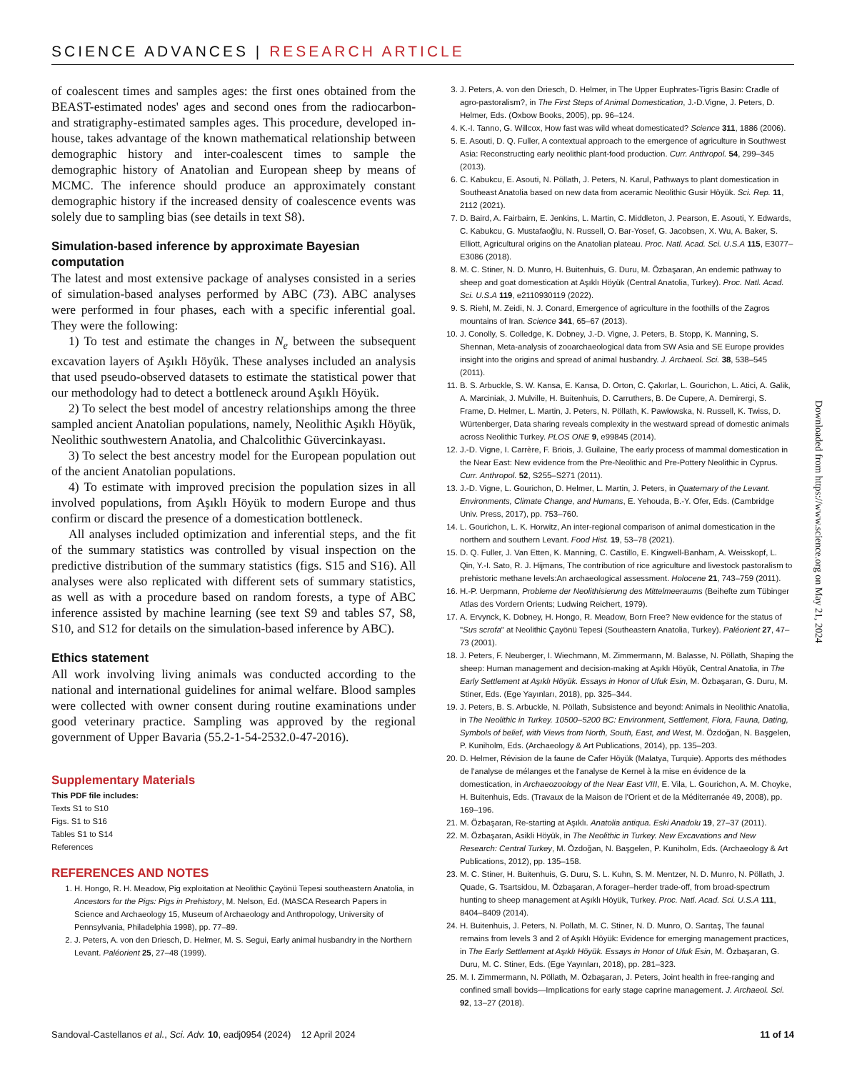SCIENCE ADVANCES | RESEARCH ARTICLE
of coalescent times and samples ages: the first ones obtained from the BEAST-estimated nodes' ages and second ones from the radiocarbon- and stratigraphy-estimated samples ages. This procedure, developed in-house, takes advantage of the known mathematical relationship between demographic history and inter-coalescent times to sample the demographic history of Anatolian and European sheep by means of MCMC. The inference should produce an approximately constant demographic history if the increased density of coalescence events was solely due to sampling bias (see details in text S8).
Simulation-based inference by approximate Bayesian computation
The latest and most extensive package of analyses consisted in a series of simulation-based analyses performed by ABC (73). ABC analyses were performed in four phases, each with a specific inferential goal. They were the following:
1) To test and estimate the changes in N<sub>e</sub> between the subsequent excavation layers of Aşıklı Höyük. These analyses included an analysis that used pseudo-observed datasets to estimate the statistical power that our methodology had to detect a bottleneck around Aşıklı Höyük.
2) To select the best model of ancestry relationships among the three sampled ancient Anatolian populations, namely, Neolithic Aşıklı Höyük, Neolithic southwestern Anatolia, and Chalcolithic Güvercinkayası.
3) To select the best ancestry model for the European population out of the ancient Anatolian populations.
4) To estimate with improved precision the population sizes in all involved populations, from Aşıklı Höyük to modern Europe and thus confirm or discard the presence of a domestication bottleneck.
All analyses included optimization and inferential steps, and the fit of the summary statistics was controlled by visual inspection on the predictive distribution of the summary statistics (figs. S15 and S16). All analyses were also replicated with different sets of summary statistics, as well as with a procedure based on random forests, a type of ABC inference assisted by machine learning (see text S9 and tables S7, S8, S10, and S12 for details on the simulation-based inference by ABC).
Ethics statement
All work involving living animals was conducted according to the national and international guidelines for animal welfare. Blood samples were collected with owner consent during routine examinations under good veterinary practice. Sampling was approved by the regional government of Upper Bavaria (55.2-1-54-2532.0-47-2016).
Supplementary Materials
This PDF file includes:
Texts S1 to S10
Figs. S1 to S16
Tables S1 to S14
References
REFERENCES AND NOTES
1. H. Hongo, R. H. Meadow, Pig exploitation at Neolithic Çayönü Tepesi southeastern Anatolia, in Ancestors for the Pigs: Pigs in Prehistory, M. Nelson, Ed. (MASCA Research Papers in Science and Archaeology 15, Museum of Archaeology and Anthropology, University of Pennsylvania, Philadelphia 1998), pp. 77–89.
2. J. Peters, A. von den Driesch, D. Helmer, M. S. Segui, Early animal husbandry in the Northern Levant. Paléorient 25, 27–48 (1999).
3. J. Peters, A. von den Driesch, D. Helmer, in The Upper Euphrates-Tigris Basin: Cradle of agro-pastoralism?, in The First Steps of Animal Domestication, J.-D.Vigne, J. Peters, D. Helmer, Eds. (Oxbow Books, 2005), pp. 96–124.
4. K.-I. Tanno, G. Willcox, How fast was wild wheat domesticated? Science 311, 1886 (2006).
5. E. Asouti, D. Q. Fuller, A contextual approach to the emergence of agriculture in Southwest Asia: Reconstructing early neolithic plant-food production. Curr. Anthropol. 54, 299–345 (2013).
6. C. Kabukcu, E. Asouti, N. Pöllath, J. Peters, N. Karul, Pathways to plant domestication in Southeast Anatolia based on new data from aceramic Neolithic Gusir Höyük. Sci. Rep. 11, 2112 (2021).
7. D. Baird, A. Fairbairn, E. Jenkins, L. Martin, C. Middleton, J. Pearson, E. Asouti, Y. Edwards, C. Kabukcu, G. Mustafaoğlu, N. Russell, O. Bar-Yosef, G. Jacobsen, X. Wu, A. Baker, S. Elliott, Agricultural origins on the Anatolian plateau. Proc. Natl. Acad. Sci. U.S.A 115, E3077–E3086 (2018).
8. M. C. Stiner, N. D. Munro, H. Buitenhuis, G. Duru, M. Özbaşaran, An endemic pathway to sheep and goat domestication at Aşıklı Höyük (Central Anatolia, Turkey). Proc. Natl. Acad. Sci. U.S.A 119, e2110930119 (2022).
9. S. Riehl, M. Zeidi, N. J. Conard, Emergence of agriculture in the foothills of the Zagros mountains of Iran. Science 341, 65–67 (2013).
10. J. Conolly, S. Colledge, K. Dobney, J.-D. Vigne, J. Peters, B. Stopp, K. Manning, S. Shennan, Meta-analysis of zooarchaeological data from SW Asia and SE Europe provides insight into the origins and spread of animal husbandry. J. Archaeol. Sci. 38, 538–545 (2011).
11. B. S. Arbuckle, S. W. Kansa, E. Kansa, D. Orton, C. Çakırlar, L. Gourichon, L. Atici, A. Galik, A. Marciniak, J. Mulville, H. Buitenhuis, D. Carruthers, B. De Cupere, A. Demirergi, S. Frame, D. Helmer, L. Martin, J. Peters, N. Pöllath, K. Pawłowska, N. Russell, K. Twiss, D. Würtenberger, Data sharing reveals complexity in the westward spread of domestic animals across Neolithic Turkey. PLOS ONE 9, e99845 (2014).
12. J.-D. Vigne, I. Carrère, F. Briois, J. Guilaine, The early process of mammal domestication in the Near East: New evidence from the Pre-Neolithic and Pre-Pottery Neolithic in Cyprus. Curr. Anthropol. 52, S255–S271 (2011).
13. J.-D. Vigne, L. Gourichon, D. Helmer, L. Martin, J. Peters, in Quaternary of the Levant. Environments, Climate Change, and Humans, E. Yehouda, B.-Y. Ofer, Eds. (Cambridge Univ. Press, 2017), pp. 753–760.
14. L. Gourichon, L. K. Horwitz, An inter-regional comparison of animal domestication in the northern and southern Levant. Food Hist. 19, 53–78 (2021).
15. D. Q. Fuller, J. Van Etten, K. Manning, C. Castillo, E. Kingwell-Banham, A. Weisskopf, L. Qin, Y.-I. Sato, R. J. Hijmans, The contribution of rice agriculture and livestock pastoralism to prehistoric methane levels:An archaeological assessment. Holocene 21, 743–759 (2011).
16. H.-P. Uerpmann, Probleme der Neolithisierung des Mittelmeeraums (Beihefte zum Tübinger Atlas des Vordern Orients; Ludwing Reichert, 1979).
17. A. Ervynck, K. Dobney, H. Hongo, R. Meadow, Born Free? New evidence for the status of "Sus scrofa" at Neolithic Çayönü Tepesi (Southeastern Anatolia, Turkey). Paléorient 27, 47–73 (2001).
18. J. Peters, F. Neuberger, I. Wiechmann, M. Zimmermann, M. Balasse, N. Pöllath, Shaping the sheep: Human management and decision-making at Aşıklı Höyük, Central Anatolia, in The Early Settlement at Aşıklı Höyük. Essays in Honor of Ufuk Esin, M. Özbaşaran, G. Duru, M. Stiner, Eds. (Ege Yayınları, 2018), pp. 325–344.
19. J. Peters, B. S. Arbuckle, N. Pöllath, Subsistence and beyond: Animals in Neolithic Anatolia, in The Neolithic in Turkey. 10500–5200 BC: Environment, Settlement, Flora, Fauna, Dating, Symbols of belief, with Views from North, South, East, and West, M. Özdoğan, N. Başgelen, P. Kuniholm, Eds. (Archaeology & Art Publications, 2014), pp. 135–203.
20. D. Helmer, Révision de la faune de Cafer Höyük (Malatya, Turquie). Apports des méthodes de l'analyse de mélanges et the l'analyse de Kernel à la mise en évidence de la domestication, in Archaeozoology of the Near East VIII, E. Vila, L. Gourichon, A. M. Choyke, H. Buitenhuis, Eds. (Travaux de la Maison de l'Orient et de la Méditerranée 49, 2008), pp. 169–196.
21. M. Özbaşaran, Re-starting at Aşıklı. Anatolia antiqua. Eski Anadolu 19, 27–37 (2011).
22. M. Özbaşaran, Asikli Höyük, in The Neolithic in Turkey. New Excavations and New Research: Central Turkey, M. Özdoğan, N. Başgelen, P. Kuniholm, Eds. (Archaeology & Art Publications, 2012), pp. 135–158.
23. M. C. Stiner, H. Buitenhuis, G. Duru, S. L. Kuhn, S. M. Mentzer, N. D. Munro, N. Pöllath, J. Quade, G. Tsartsidou, M. Özbaşaran, A forager–herder trade-off, from broad-spectrum hunting to sheep management at Aşıklı Höyük, Turkey. Proc. Natl. Acad. Sci. U.S.A 111, 8404–8409 (2014).
24. H. Buitenhuis, J. Peters, N. Pollath, M. C. Stiner, N. D. Munro, O. Sarıtaş, The faunal remains from levels 3 and 2 of Aşıklı Höyük: Evidence for emerging management practices, in The Early Settlement at Aşıklı Höyük. Essays in Honor of Ufuk Esin, M. Özbaşaran, G. Duru, M. C. Stiner, Eds. (Ege Yayınları, 2018), pp. 281–323.
25. M. I. Zimmermann, N. Pöllath, M. Özbaşaran, J. Peters, Joint health in free-ranging and confined small bovids—Implications for early stage caprine management. J. Archaeol. Sci. 92, 13–27 (2018).
Downloaded from https://www.science.org on May 21, 2024
Sandoval-Castellanos et al., Sci. Adv. 10, eadj0954 (2024) 12 April 2024 11 of 14